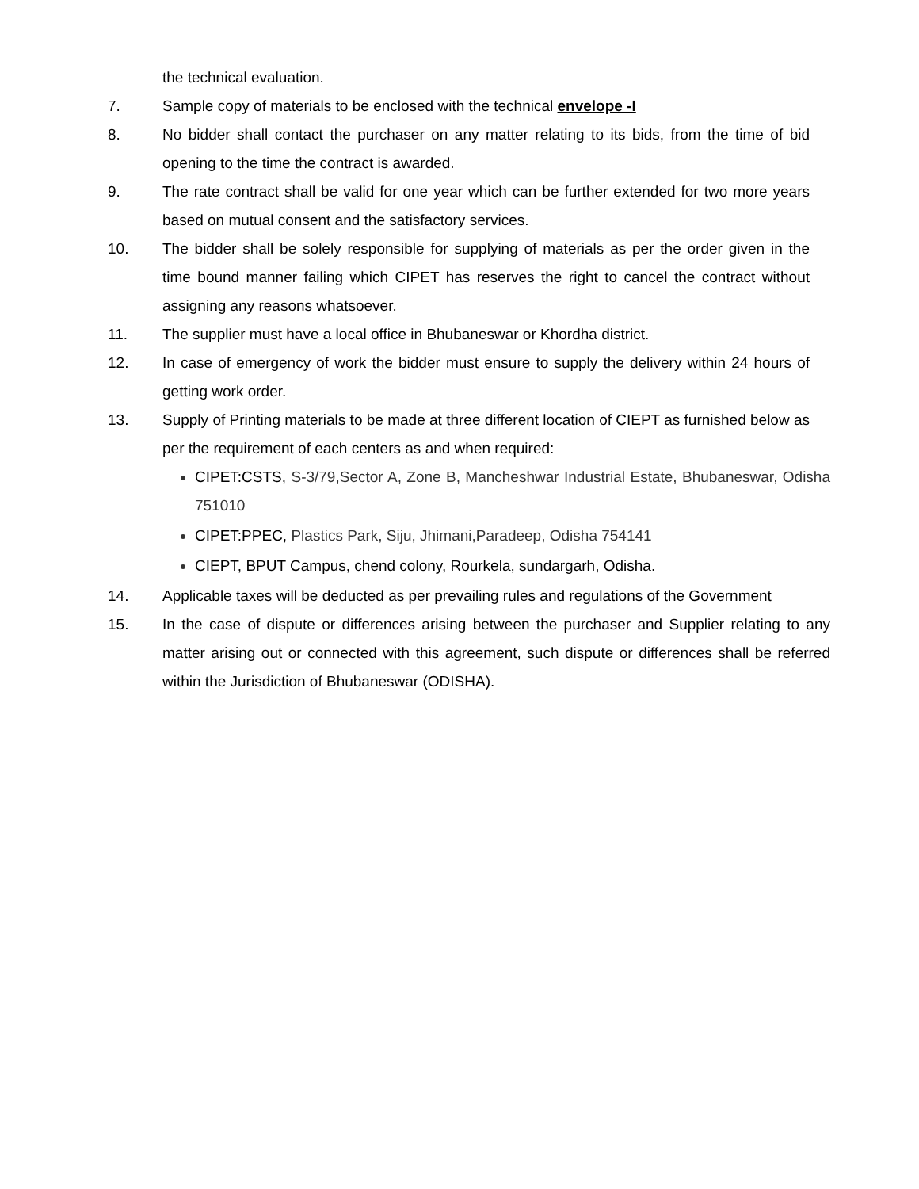the technical evaluation.
7. Sample copy of materials to be enclosed with the technical envelope -I
8. No bidder shall contact the purchaser on any matter relating to its bids, from the time of bid opening to the time the contract is awarded.
9. The rate contract shall be valid for one year which can be further extended for two more years based on mutual consent and the satisfactory services.
10. The bidder shall be solely responsible for supplying of materials as per the order given in the time bound manner failing which CIPET has reserves the right to cancel the contract without assigning any reasons whatsoever.
11. The supplier must have a local office in Bhubaneswar or Khordha district.
12. In case of emergency of work the bidder must ensure to supply the delivery within 24 hours of getting work order.
13. Supply of Printing materials to be made at three different location of CIEPT as furnished below as per the requirement of each centers as and when required:
CIPET:CSTS, S-3/79,Sector A, Zone B, Mancheshwar Industrial Estate, Bhubaneswar, Odisha 751010
CIPET:PPEC, Plastics Park, Siju, Jhimani,Paradeep, Odisha 754141
CIEPT, BPUT Campus, chend colony, Rourkela, sundargarh, Odisha.
14. Applicable taxes will be deducted as per prevailing rules and regulations of the Government
15. In the case of dispute or differences arising between the purchaser and Supplier relating to any matter arising out or connected with this agreement, such dispute or differences shall be referred within the Jurisdiction of Bhubaneswar (ODISHA).